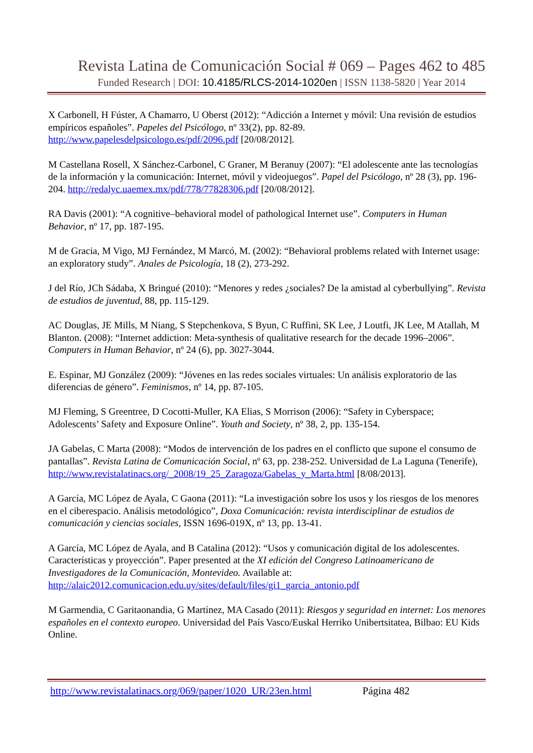Revista Latina de Comunicación Social # 069 – Pages 462 to 485
Funded Research | DOI: 10.4185/RLCS-2014-1020en | ISSN 1138-5820 | Year 2014
X Carbonell, H Fúster, A Chamarro, U Oberst (2012): “Adicción a Internet y móvil: Una revisión de estudios empíricos españoles”. Papeles del Psicólogo, nº 33(2), pp. 82-89. http://www.papelesdelpsicologo.es/pdf/2096.pdf [20/08/2012].
M Castellana Rosell, X Sánchez-Carbonel, C Graner, M Beranuy (2007): “El adolescente ante las tecnologías de la información y la comunicación: Internet, móvil y videojuegos”. Papel del Psicólogo, nº 28 (3), pp. 196-204. http://redalyc.uaemex.mx/pdf/778/77828306.pdf [20/08/2012].
RA Davis (2001): “A cognitive–behavioral model of pathological Internet use”. Computers in Human Behavior, nº 17, pp. 187-195.
M de Gracia, M Vigo, MJ Fernández, M Marcó, M. (2002): “Behavioral problems related with Internet usage: an exploratory study”. Anales de Psicología, 18 (2), 273-292.
J del Río, JCh Sádaba, X Bringué (2010): “Menores y redes ¿sociales? De la amistad al cyberbullying”. Revista de estudios de juventud, 88, pp. 115-129.
AC Douglas, JE Mills, M Niang, S Stepchenkova, S Byun, C Ruffini, SK Lee, J Loutfi, JK Lee, M Atallah, M Blanton. (2008): “Internet addiction: Meta-synthesis of qualitative research for the decade 1996–2006”. Computers in Human Behavior, nº 24 (6), pp. 3027-3044.
E. Espinar, MJ González (2009): “Jóvenes en las redes sociales virtuales: Un análisis exploratorio de las diferencias de género”. Feminismos, nº 14, pp. 87-105.
MJ Fleming, S Greentree, D Cocotti-Muller, KA Elias, S Morrison (2006): “Safety in Cyberspace; Adolescents’ Safety and Exposure Online”. Youth and Society, nº 38, 2, pp. 135-154.
JA Gabelas, C Marta (2008): “Modos de intervención de los padres en el conflicto que supone el consumo de pantallas”. Revista Latina de Comunicación Social, nº 63, pp. 238-252. Universidad de La Laguna (Tenerife), http://www.revistalatinacs.org/_2008/19_25_Zaragoza/Gabelas_y_Marta.html [8/08/2013].
A García, MC López de Ayala, C Gaona (2011): “La investigación sobre los usos y los riesgos de los menores en el ciberespacio. Análisis metodológico”, Doxa Comunicación: revista interdisciplinar de estudios de comunicación y ciencias sociales, ISSN 1696-019X, nº 13, pp. 13-41.
A García, MC López de Ayala, and B Catalina (2012): “Usos y comunicación digital de los adolescentes. Características y proyección”. Paper presented at the XI edición del Congreso Latinoamericano de Investigadores de la Comunicación, Montevideo. Available at: http://alaic2012.comunicacion.edu.uy/sites/default/files/gi1_garcia_antonio.pdf
M Garmendia, C Garitaonandia, G Martínez, MA Casado (2011): Riesgos y seguridad en internet: Los menores españoles en el contexto europeo. Universidad del País Vasco/Euskal Herriko Unibertsitatea, Bilbao: EU Kids Online.
http://www.revistalatinacs.org/069/paper/1020_UR/23en.html Página 482